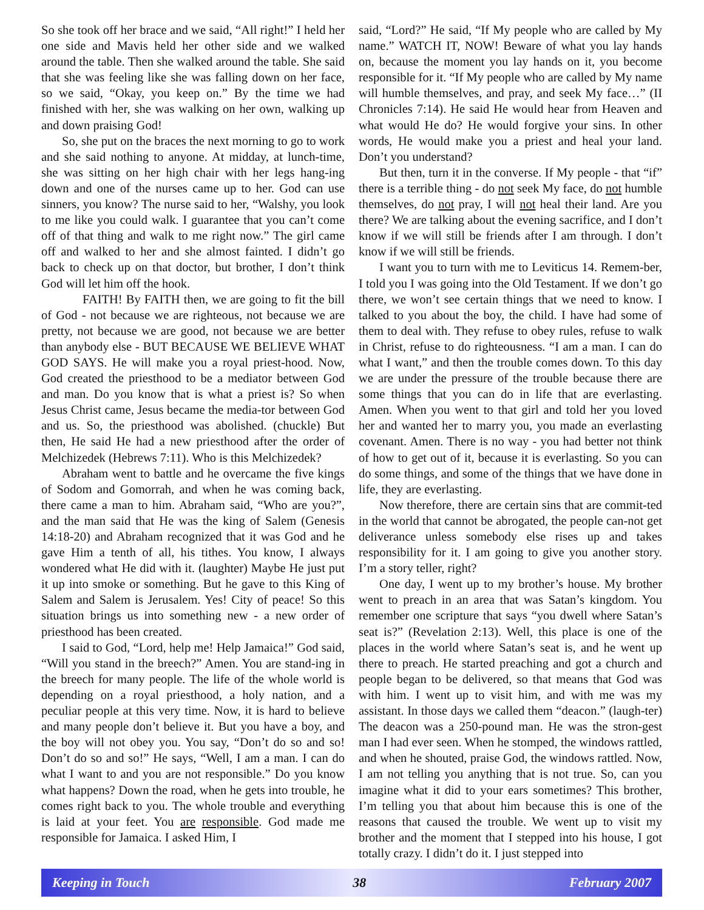So she took off her brace and we said, “All right!” I held her one side and Mavis held her other side and we walked around the table. Then she walked around the table. She said that she was feeling like she was falling down on her face, so we said, “Okay, you keep on.” By the time we had finished with her, she was walking on her own, walking up and down praising God!
So, she put on the braces the next morning to go to work and she said nothing to anyone. At midday, at lunch-time, she was sitting on her high chair with her legs hang-ing down and one of the nurses came up to her. God can use sinners, you know? The nurse said to her, “Walshy, you look to me like you could walk. I guarantee that you can’t come off of that thing and walk to me right now.” The girl came off and walked to her and she almost fainted. I didn’t go back to check up on that doctor, but brother, I don’t think God will let him off the hook.
FAITH! By FAITH then, we are going to fit the bill of God - not because we are righteous, not because we are pretty, not because we are good, not because we are better than anybody else - BUT BECAUSE WE BELIEVE WHAT GOD SAYS. He will make you a royal priest-hood. Now, God created the priesthood to be a mediator between God and man. Do you know that is what a priest is? So when Jesus Christ came, Jesus became the media-tor between God and us. So, the priesthood was abolished. (chuckle) But then, He said He had a new priesthood after the order of Melchizedek (Hebrews 7:11). Who is this Melchizedek?
Abraham went to battle and he overcame the five kings of Sodom and Gomorrah, and when he was coming back, there came a man to him. Abraham said, “Who are you?”, and the man said that He was the king of Salem (Genesis 14:18-20) and Abraham recognized that it was God and he gave Him a tenth of all, his tithes. You know, I always wondered what He did with it. (laughter) Maybe He just put it up into smoke or something. But he gave to this King of Salem and Salem is Jerusalem. Yes! City of peace! So this situation brings us into something new - a new order of priesthood has been created.
I said to God, “Lord, help me! Help Jamaica!” God said, “Will you stand in the breech?” Amen. You are stand-ing in the breech for many people. The life of the whole world is depending on a royal priesthood, a holy nation, and a peculiar people at this very time. Now, it is hard to believe and many people don’t believe it. But you have a boy, and the boy will not obey you. You say, “Don’t do so and so! Don’t do so and so!” He says, “Well, I am a man. I can do what I want to and you are not responsible.” Do you know what happens? Down the road, when he gets into trouble, he comes right back to you. The whole trouble and everything is laid at your feet. You are responsible. God made me responsible for Jamaica. I asked Him, I
said, “Lord?” He said, “If My people who are called by My name.” WATCH IT, NOW! Beware of what you lay hands on, because the moment you lay hands on it, you become responsible for it. “If My people who are called by My name will humble themselves, and pray, and seek My face…” (II Chronicles 7:14). He said He would hear from Heaven and what would He do? He would forgive your sins. In other words, He would make you a priest and heal your land. Don’t you understand?
But then, turn it in the converse. If My people - that “if” there is a terrible thing - do not seek My face, do not humble themselves, do not pray, I will not heal their land. Are you there? We are talking about the evening sacrifice, and I don’t know if we will still be friends after I am through. I don’t know if we will still be friends.
I want you to turn with me to Leviticus 14. Remem-ber, I told you I was going into the Old Testament. If we don’t go there, we won’t see certain things that we need to know. I talked to you about the boy, the child. I have had some of them to deal with. They refuse to obey rules, refuse to walk in Christ, refuse to do righteousness. “I am a man. I can do what I want,” and then the trouble comes down. To this day we are under the pressure of the trouble because there are some things that you can do in life that are everlasting. Amen. When you went to that girl and told her you loved her and wanted her to marry you, you made an everlasting covenant. Amen. There is no way - you had better not think of how to get out of it, because it is everlasting. So you can do some things, and some of the things that we have done in life, they are everlasting.
Now therefore, there are certain sins that are commit-ted in the world that cannot be abrogated, the people can-not get deliverance unless somebody else rises up and takes responsibility for it. I am going to give you another story. I’m a story teller, right?
One day, I went up to my brother’s house. My brother went to preach in an area that was Satan’s kingdom. You remember one scripture that says “you dwell where Satan’s seat is?” (Revelation 2:13). Well, this place is one of the places in the world where Satan’s seat is, and he went up there to preach. He started preaching and got a church and people began to be delivered, so that means that God was with him. I went up to visit him, and with me was my assistant. In those days we called them “deacon.” (laugh-ter) The deacon was a 250-pound man. He was the stron-gest man I had ever seen. When he stomped, the windows rattled, and when he shouted, praise God, the windows rattled. Now, I am not telling you anything that is not true. So, can you imagine what it did to your ears sometimes? This brother, I’m telling you that about him because this is one of the reasons that caused the trouble. We went up to visit my brother and the moment that I stepped into his house, I got totally crazy. I didn’t do it. I just stepped into
Keeping in Touch 38 February 2007